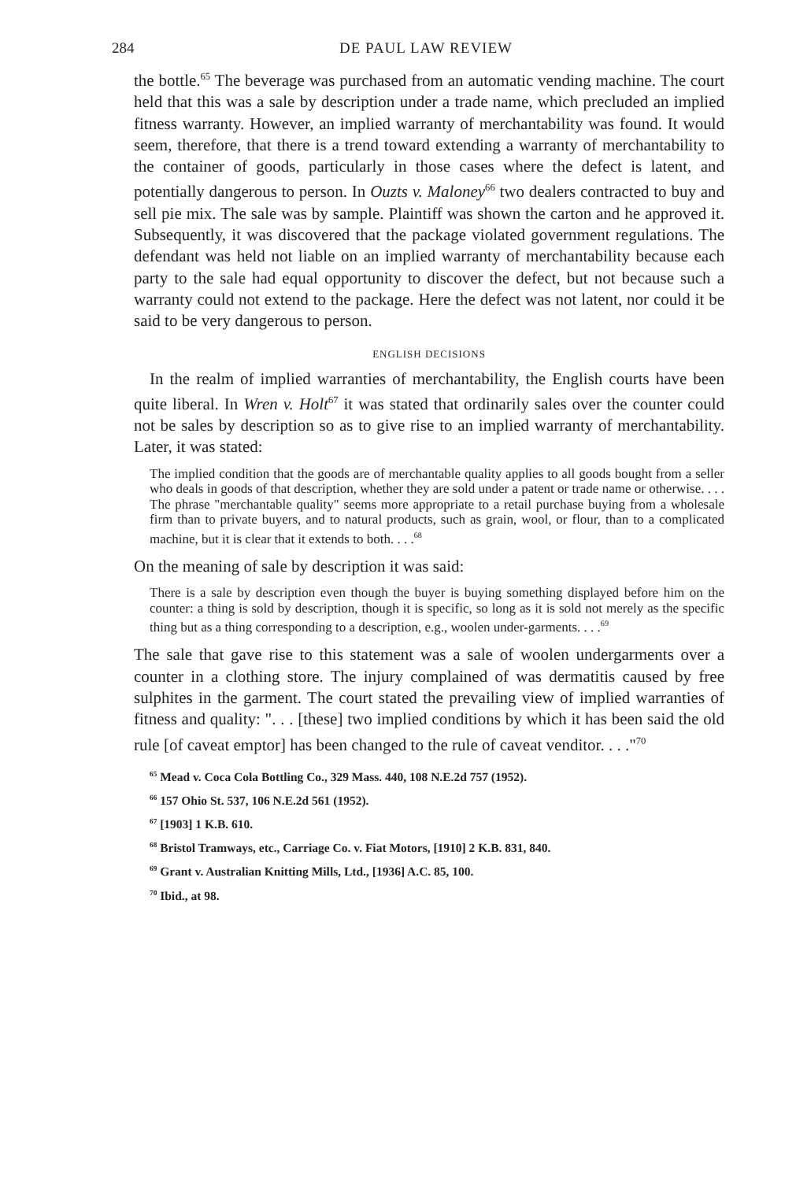284 DE PAUL LAW REVIEW
the bottle.<sup>65</sup> The beverage was purchased from an automatic vending machine. The court held that this was a sale by description under a trade name, which precluded an implied fitness warranty. However, an implied warranty of merchantability was found. It would seem, therefore, that there is a trend toward extending a warranty of merchantability to the container of goods, particularly in those cases where the defect is latent, and potentially dangerous to person. In Ouzts v. Maloney<sup>66</sup> two dealers contracted to buy and sell pie mix. The sale was by sample. Plaintiff was shown the carton and he approved it. Subsequently, it was discovered that the package violated government regulations. The defendant was held not liable on an implied warranty of merchantability because each party to the sale had equal opportunity to discover the defect, but not because such a warranty could not extend to the package. Here the defect was not latent, nor could it be said to be very dangerous to person.
ENGLISH DECISIONS
In the realm of implied warranties of merchantability, the English courts have been quite liberal. In Wren v. Holt<sup>67</sup> it was stated that ordinarily sales over the counter could not be sales by description so as to give rise to an implied warranty of merchantability. Later, it was stated:
The implied condition that the goods are of merchantable quality applies to all goods bought from a seller who deals in goods of that description, whether they are sold under a patent or trade name or otherwise. . . . The phrase "merchantable quality" seems more appropriate to a retail purchase buying from a wholesale firm than to private buyers, and to natural products, such as grain, wool, or flour, than to a complicated machine, but it is clear that it extends to both. . . .<sup>68</sup>
On the meaning of sale by description it was said:
There is a sale by description even though the buyer is buying something displayed before him on the counter: a thing is sold by description, though it is specific, so long as it is sold not merely as the specific thing but as a thing corresponding to a description, e.g., woolen under-garments. . . .<sup>69</sup>
The sale that gave rise to this statement was a sale of woolen undergarments over a counter in a clothing store. The injury complained of was dermatitis caused by free sulphites in the garment. The court stated the prevailing view of implied warranties of fitness and quality: ". . . [these] two implied conditions by which it has been said the old rule [of caveat emptor] has been changed to the rule of caveat venditor. . . ."<sup>70</sup>
<sup>65</sup> Mead v. Coca Cola Bottling Co., 329 Mass. 440, 108 N.E.2d 757 (1952).
<sup>66</sup> 157 Ohio St. 537, 106 N.E.2d 561 (1952).
<sup>67</sup> [1903] 1 K.B. 610.
<sup>68</sup> Bristol Tramways, etc., Carriage Co. v. Fiat Motors, [1910] 2 K.B. 831, 840.
<sup>69</sup> Grant v. Australian Knitting Mills, Ltd., [1936] A.C. 85, 100.
<sup>70</sup> Ibid., at 98.